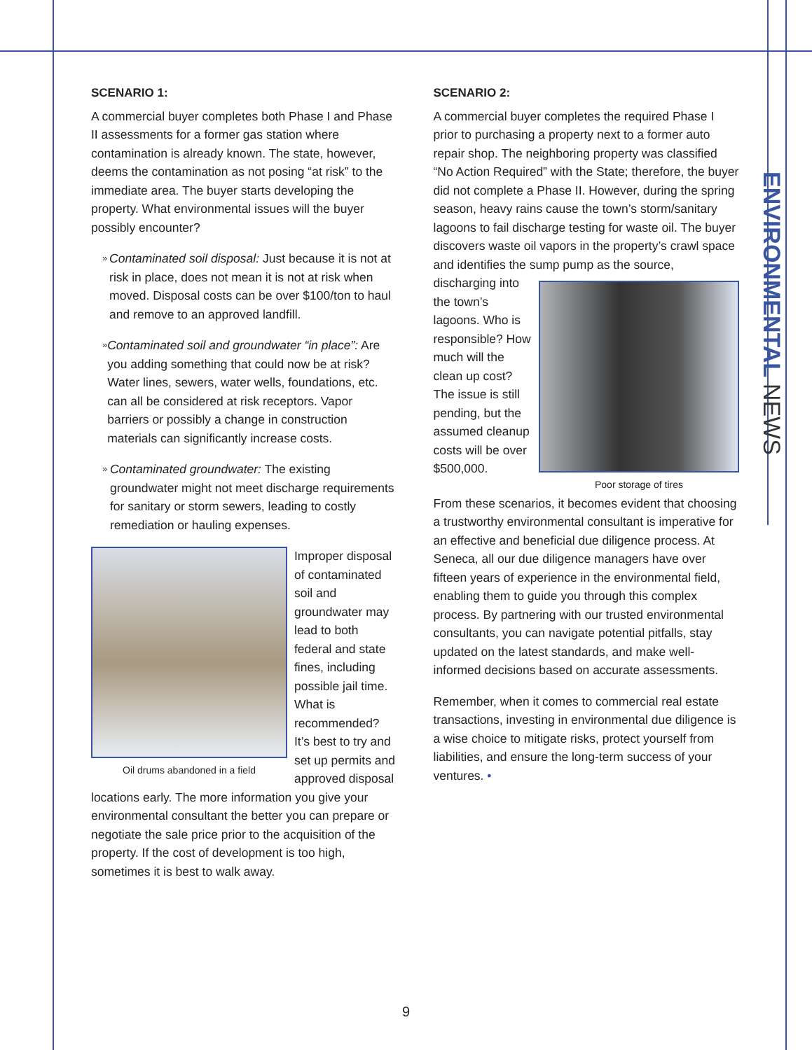ENVIRONMENTAL NEWS
SCENARIO 1:
A commercial buyer completes both Phase I and Phase II assessments for a former gas station where contamination is already known. The state, however, deems the contamination as not posing “at risk” to the immediate area. The buyer starts developing the property. What environmental issues will the buyer possibly encounter?
» Contaminated soil disposal: Just because it is not at risk in place, does not mean it is not at risk when moved. Disposal costs can be over $100/ton to haul and remove to an approved landfill.
» Contaminated soil and groundwater “in place”: Are you adding something that could now be at risk? Water lines, sewers, water wells, foundations, etc. can all be considered at risk receptors. Vapor barriers or possibly a change in construction materials can significantly increase costs.
» Contaminated groundwater: The existing groundwater might not meet discharge requirements for sanitary or storm sewers, leading to costly remediation or hauling expenses.
Oil drums abandoned in a field
Improper disposal of contaminated soil and groundwater may lead to both federal and state fines, including possible jail time. What is recommended? It’s best to try and set up permits and approved disposal locations early. The more information you give your environmental consultant the better you can prepare or negotiate the sale price prior to the acquisition of the property. If the cost of development is too high, sometimes it is best to walk away.
SCENARIO 2:
A commercial buyer completes the required Phase I prior to purchasing a property next to a former auto repair shop. The neighboring property was classified “No Action Required” with the State; therefore, the buyer did not complete a Phase II. However, during the spring season, heavy rains cause the town’s storm/sanitary lagoons to fail discharge testing for waste oil. The buyer discovers waste oil vapors in the property’s crawl space and identifies the sump pump as the source, discharging Poor storage of tires into the town’s lagoons. Who is responsible? How much will the clean up cost? The issue is still pending, but the assumed cleanup costs will be over $500,000.
From these scenarios, it becomes evident that choosing a trustworthy environmental consultant is imperative for an effective and beneficial due diligence process. At Seneca, all our due diligence managers have over fifteen years of experience in the environmental field, enabling them to guide you through this complex process. By partnering with our trusted environmental consultants, you can navigate potential pitfalls, stay updated on the latest standards, and make well-informed decisions based on accurate assessments.
Remember, when it comes to commercial real estate transactions, investing in environmental due diligence is a wise choice to mitigate risks, protect yourself from liabilities, and ensure the long-term success of your ventures. •
9